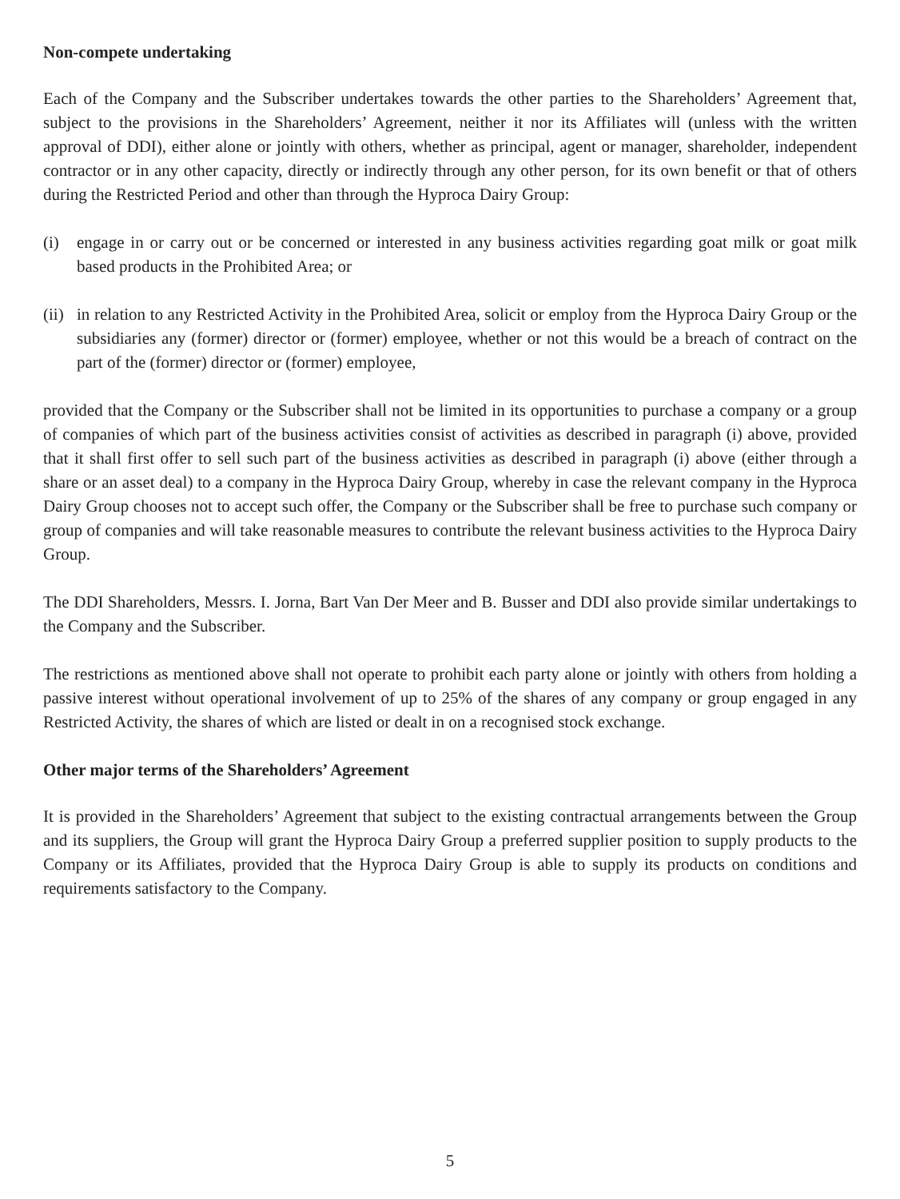Non-compete undertaking
Each of the Company and the Subscriber undertakes towards the other parties to the Shareholders’ Agreement that, subject to the provisions in the Shareholders’ Agreement, neither it nor its Affiliates will (unless with the written approval of DDI), either alone or jointly with others, whether as principal, agent or manager, shareholder, independent contractor or in any other capacity, directly or indirectly through any other person, for its own benefit or that of others during the Restricted Period and other than through the Hyproca Dairy Group:
(i) engage in or carry out or be concerned or interested in any business activities regarding goat milk or goat milk based products in the Prohibited Area; or
(ii) in relation to any Restricted Activity in the Prohibited Area, solicit or employ from the Hyproca Dairy Group or the subsidiaries any (former) director or (former) employee, whether or not this would be a breach of contract on the part of the (former) director or (former) employee,
provided that the Company or the Subscriber shall not be limited in its opportunities to purchase a company or a group of companies of which part of the business activities consist of activities as described in paragraph (i) above, provided that it shall first offer to sell such part of the business activities as described in paragraph (i) above (either through a share or an asset deal) to a company in the Hyproca Dairy Group, whereby in case the relevant company in the Hyproca Dairy Group chooses not to accept such offer, the Company or the Subscriber shall be free to purchase such company or group of companies and will take reasonable measures to contribute the relevant business activities to the Hyproca Dairy Group.
The DDI Shareholders, Messrs. I. Jorna, Bart Van Der Meer and B. Busser and DDI also provide similar undertakings to the Company and the Subscriber.
The restrictions as mentioned above shall not operate to prohibit each party alone or jointly with others from holding a passive interest without operational involvement of up to 25% of the shares of any company or group engaged in any Restricted Activity, the shares of which are listed or dealt in on a recognised stock exchange.
Other major terms of the Shareholders’ Agreement
It is provided in the Shareholders’ Agreement that subject to the existing contractual arrangements between the Group and its suppliers, the Group will grant the Hyproca Dairy Group a preferred supplier position to supply products to the Company or its Affiliates, provided that the Hyproca Dairy Group is able to supply its products on conditions and requirements satisfactory to the Company.
5